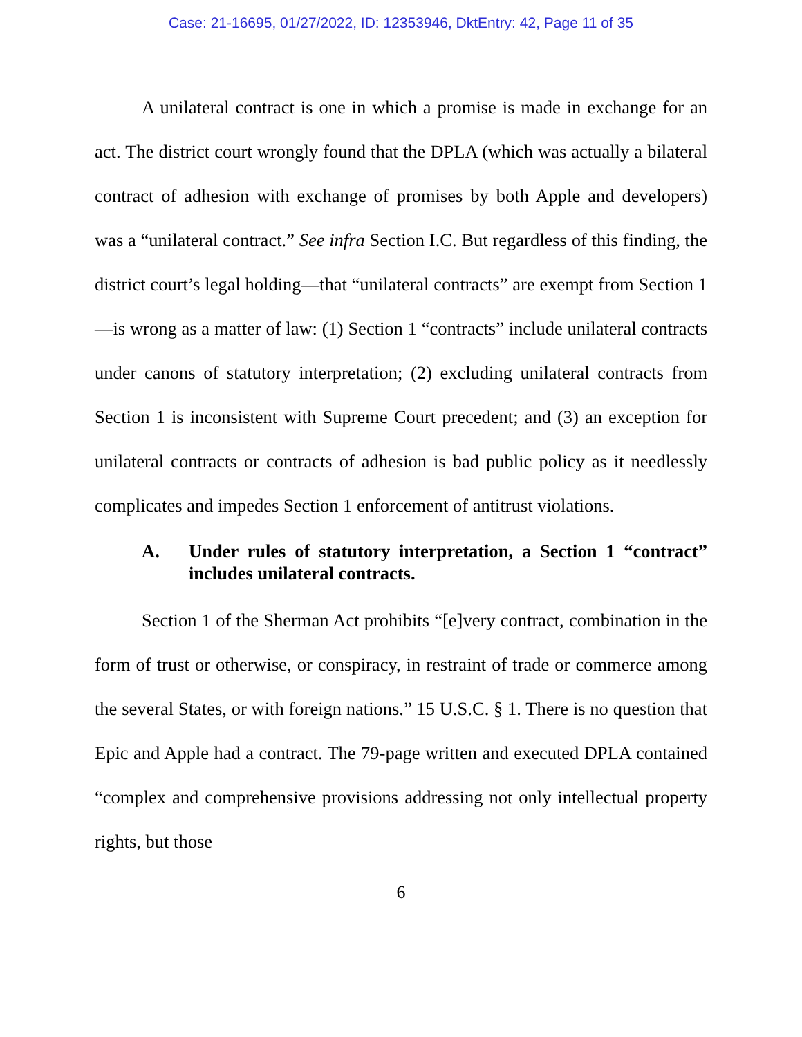Case: 21-16695, 01/27/2022, ID: 12353946, DktEntry: 42, Page 11 of 35
A unilateral contract is one in which a promise is made in exchange for an act. The district court wrongly found that the DPLA (which was actually a bilateral contract of adhesion with exchange of promises by both Apple and developers) was a “unilateral contract.” See infra Section I.C. But regardless of this finding, the district court’s legal holding—that “unilateral contracts” are exempt from Section 1—is wrong as a matter of law: (1) Section 1 “contracts” include unilateral contracts under canons of statutory interpretation; (2) excluding unilateral contracts from Section 1 is inconsistent with Supreme Court precedent; and (3) an exception for unilateral contracts or contracts of adhesion is bad public policy as it needlessly complicates and impedes Section 1 enforcement of antitrust violations.
A. Under rules of statutory interpretation, a Section 1 “contract” includes unilateral contracts.
Section 1 of the Sherman Act prohibits “[e]very contract, combination in the form of trust or otherwise, or conspiracy, in restraint of trade or commerce among the several States, or with foreign nations.” 15 U.S.C. § 1. There is no question that Epic and Apple had a contract. The 79-page written and executed DPLA contained “complex and comprehensive provisions addressing not only intellectual property rights, but those
6